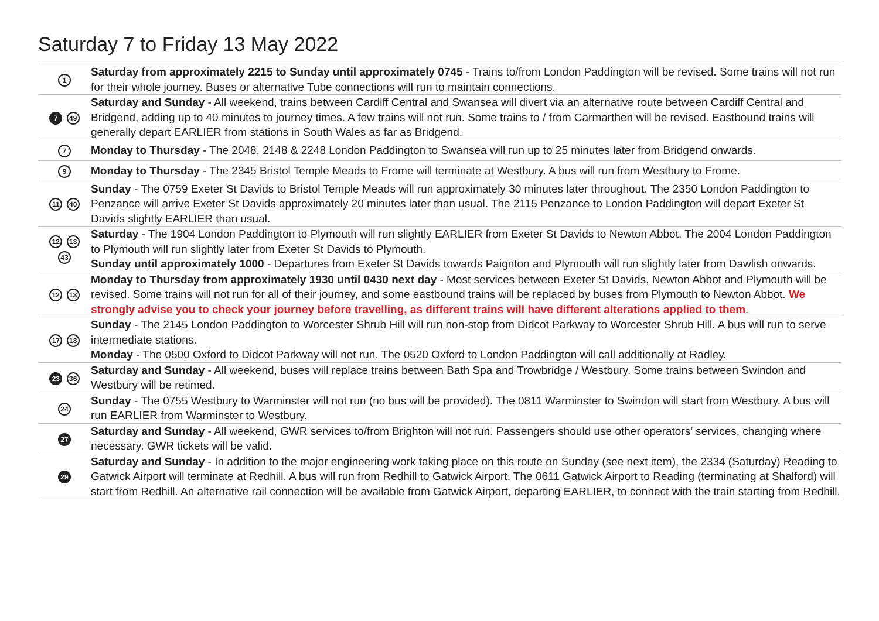Saturday 7 to Friday 13 May 2022
| 1 | Saturday from approximately 2215 to Sunday until approximately 0745 - Trains to/from London Paddington will be revised. Some trains will not run for their whole journey. Buses or alternative Tube connections will run to maintain connections. |
| 7 49 | Saturday and Sunday - All weekend, trains between Cardiff Central and Swansea will divert via an alternative route between Cardiff Central and Bridgend, adding up to 40 minutes to journey times. A few trains will not run. Some trains to / from Carmarthen will be revised. Eastbound trains will generally depart EARLIER from stations in South Wales as far as Bridgend. |
| 7 | Monday to Thursday - The 2048, 2148 & 2248 London Paddington to Swansea will run up to 25 minutes later from Bridgend onwards. |
| 9 | Monday to Thursday - The 2345 Bristol Temple Meads to Frome will terminate at Westbury. A bus will run from Westbury to Frome. |
| 11 40 | Sunday - The 0759 Exeter St Davids to Bristol Temple Meads will run approximately 30 minutes later throughout. The 2350 London Paddington to Penzance will arrive Exeter St Davids approximately 20 minutes later than usual. The 2115 Penzance to London Paddington will depart Exeter St Davids slightly EARLIER than usual. |
| 12 13 43 | Saturday - The 1904 London Paddington to Plymouth will run slightly EARLIER from Exeter St Davids to Newton Abbot. The 2004 London Paddington to Plymouth will run slightly later from Exeter St Davids to Plymouth. Sunday until approximately 1000 - Departures from Exeter St Davids towards Paignton and Plymouth will run slightly later from Dawlish onwards. |
| 12 13 | Monday to Thursday from approximately 1930 until 0430 next day - Most services between Exeter St Davids, Newton Abbot and Plymouth will be revised. Some trains will not run for all of their journey, and some eastbound trains will be replaced by buses from Plymouth to Newton Abbot. We strongly advise you to check your journey before travelling, as different trains will have different alterations applied to them . |
| 17 18 | Sunday - The 2145 London Paddington to Worcester Shrub Hill will run non-stop from Didcot Parkway to Worcester Shrub Hill. A bus will run to serve intermediate stations. Monday - The 0500 Oxford to Didcot Parkway will not run. The 0520 Oxford to London Paddington will call additionally at Radley. |
| 23 36 | Saturday and Sunday - All weekend, buses will replace trains between Bath Spa and Trowbridge / Westbury. Some trains between Swindon and Westbury will be retimed. |
| 24 | Sunday - The 0755 Westbury to Warminster will not run (no bus will be provided). The 0811 Warminster to Swindon will start from Westbury. A bus will run EARLIER from Warminster to Westbury. |
| 27 | Saturday and Sunday - All weekend, GWR services to/from Brighton will not run. Passengers should use other operators’ services, changing where necessary. GWR tickets will be valid. |
| 29 | Saturday and Sunday - In addition to the major engineering work taking place on this route on Sunday (see next item), the 2334 (Saturday) Reading to Gatwick Airport will terminate at Redhill. A bus will run from Redhill to Gatwick Airport. The 0611 Gatwick Airport to Reading (terminating at Shalford) will start from Redhill. An alternative rail connection will be available from Gatwick Airport, departing EARLIER, to connect with the train starting from Redhill. |